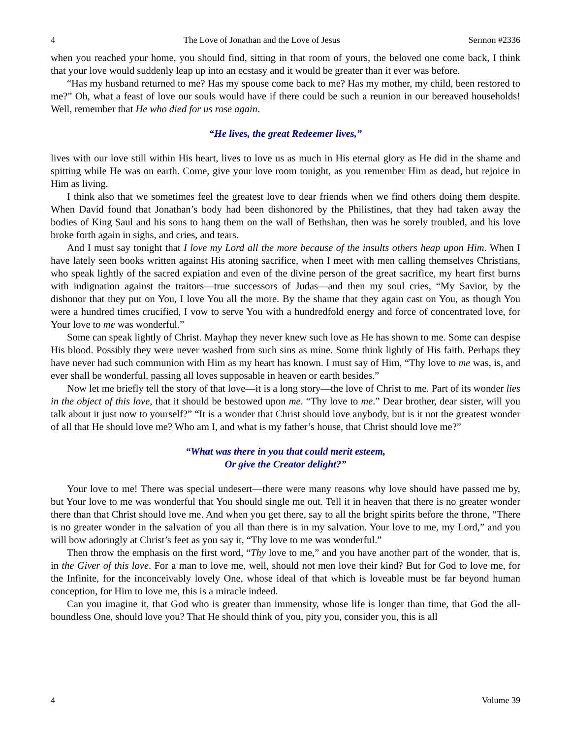4 The Love of Jonathan and the Love of Jesus Sermon #2336
when you reached your home, you should find, sitting in that room of yours, the beloved one come back, I think that your love would suddenly leap up into an ecstasy and it would be greater than it ever was before.
“Has my husband returned to me? Has my spouse come back to me? Has my mother, my child, been restored to me?” Oh, what a feast of love our souls would have if there could be such a reunion in our bereaved households! Well, remember that He who died for us rose again.
“He lives, the great Redeemer lives,”
lives with our love still within His heart, lives to love us as much in His eternal glory as He did in the shame and spitting while He was on earth. Come, give your love room tonight, as you remember Him as dead, but rejoice in Him as living.
I think also that we sometimes feel the greatest love to dear friends when we find others doing them despite. When David found that Jonathan’s body had been dishonored by the Philistines, that they had taken away the bodies of King Saul and his sons to hang them on the wall of Bethshan, then was he sorely troubled, and his love broke forth again in sighs, and cries, and tears.
And I must say tonight that I love my Lord all the more because of the insults others heap upon Him. When I have lately seen books written against His atoning sacrifice, when I meet with men calling themselves Christians, who speak lightly of the sacred expiation and even of the divine person of the great sacrifice, my heart first burns with indignation against the traitors—true successors of Judas—and then my soul cries, “My Savior, by the dishonor that they put on You, I love You all the more. By the shame that they again cast on You, as though You were a hundred times crucified, I vow to serve You with a hundredfold energy and force of concentrated love, for Your love to me was wonderful.”
Some can speak lightly of Christ. Mayhap they never knew such love as He has shown to me. Some can despise His blood. Possibly they were never washed from such sins as mine. Some think lightly of His faith. Perhaps they have never had such communion with Him as my heart has known. I must say of Him, “Thy love to me was, is, and ever shall be wonderful, passing all loves supposable in heaven or earth besides.”
Now let me briefly tell the story of that love—it is a long story—the love of Christ to me. Part of its wonder lies in the object of this love, that it should be bestowed upon me. “Thy love to me.” Dear brother, dear sister, will you talk about it just now to yourself?” “It is a wonder that Christ should love anybody, but is it not the greatest wonder of all that He should love me? Who am I, and what is my father’s house, that Christ should love me?”
“What was there in you that could merit esteem,
Or give the Creator delight?”
Your love to me! There was special undesert—there were many reasons why love should have passed me by, but Your love to me was wonderful that You should single me out. Tell it in heaven that there is no greater wonder there than that Christ should love me. And when you get there, say to all the bright spirits before the throne, “There is no greater wonder in the salvation of you all than there is in my salvation. Your love to me, my Lord,” and you will bow adoringly at Christ’s feet as you say it, “Thy love to me was wonderful.”
Then throw the emphasis on the first word, “Thy love to me,” and you have another part of the wonder, that is, in the Giver of this love. For a man to love me, well, should not men love their kind? But for God to love me, for the Infinite, for the inconceivably lovely One, whose ideal of that which is loveable must be far beyond human conception, for Him to love me, this is a miracle indeed.
Can you imagine it, that God who is greater than immensity, whose life is longer than time, that God the all-boundless One, should love you? That He should think of you, pity you, consider you, this is all
4 Volume 39